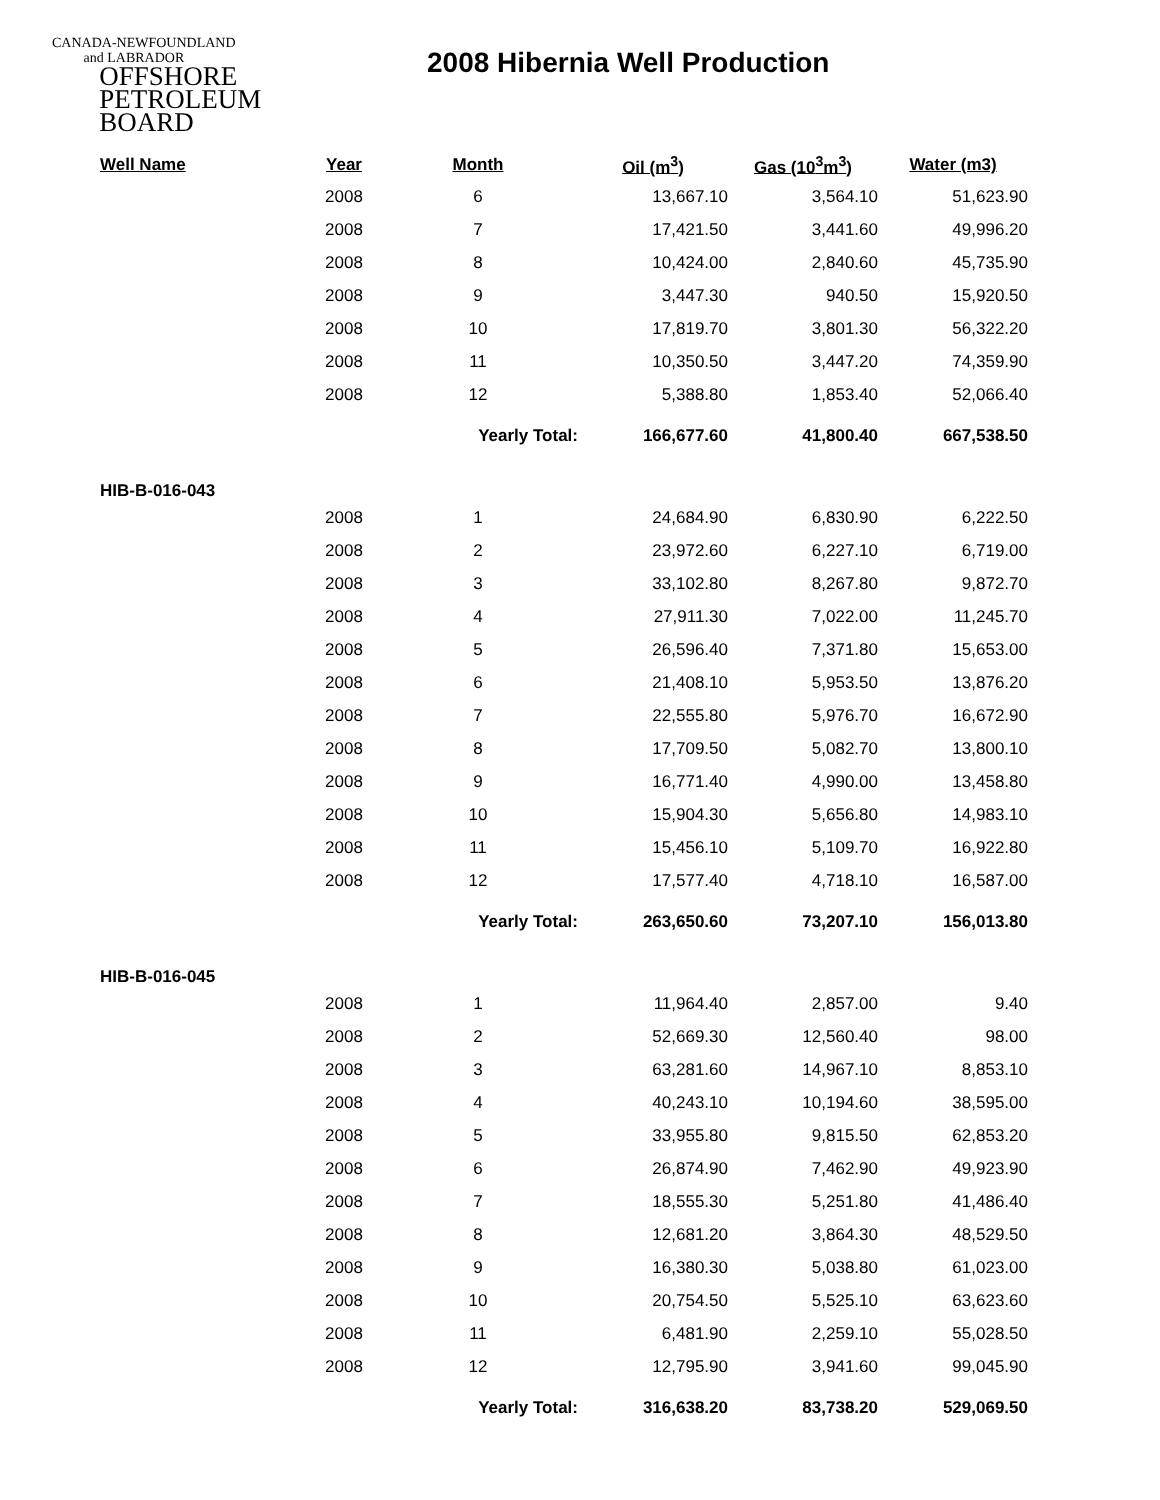CANADA-NEWFOUNDLAND
and LABRADOR
OFFSHORE
PETROLEUM
BOARD
2008 Hibernia Well Production
| Well Name | Year | Month | Oil (m<sup>3</sup>) | Gas (10<sup>3</sup>m<sup>3</sup>) | Water (m3) |
| --- | --- | --- | --- | --- | --- |
| | 2008 | 6 | 13,667.10 | 3,564.10 | 51,623.90 |
| | 2008 | 7 | 17,421.50 | 3,441.60 | 49,996.20 |
| | 2008 | 8 | 10,424.00 | 2,840.60 | 45,735.90 |
| | 2008 | 9 | 3,447.30 | 940.50 | 15,920.50 |
| | 2008 | 10 | 17,819.70 | 3,801.30 | 56,322.20 |
| | 2008 | 11 | 10,350.50 | 3,447.20 | 74,359.90 |
| | 2008 | 12 | 5,388.80 | 1,853.40 | 52,066.40 |
| | | Yearly Total: | 166,677.60 | 41,800.40 | 667,538.50 |
| HIB-B-016-043 | | | | | |
| | 2008 | 1 | 24,684.90 | 6,830.90 | 6,222.50 |
| | 2008 | 2 | 23,972.60 | 6,227.10 | 6,719.00 |
| | 2008 | 3 | 33,102.80 | 8,267.80 | 9,872.70 |
| | 2008 | 4 | 27,911.30 | 7,022.00 | 11,245.70 |
| | 2008 | 5 | 26,596.40 | 7,371.80 | 15,653.00 |
| | 2008 | 6 | 21,408.10 | 5,953.50 | 13,876.20 |
| | 2008 | 7 | 22,555.80 | 5,976.70 | 16,672.90 |
| | 2008 | 8 | 17,709.50 | 5,082.70 | 13,800.10 |
| | 2008 | 9 | 16,771.40 | 4,990.00 | 13,458.80 |
| | 2008 | 10 | 15,904.30 | 5,656.80 | 14,983.10 |
| | 2008 | 11 | 15,456.10 | 5,109.70 | 16,922.80 |
| | 2008 | 12 | 17,577.40 | 4,718.10 | 16,587.00 |
| | | Yearly Total: | 263,650.60 | 73,207.10 | 156,013.80 |
| HIB-B-016-045 | | | | | |
| | 2008 | 1 | 11,964.40 | 2,857.00 | 9.40 |
| | 2008 | 2 | 52,669.30 | 12,560.40 | 98.00 |
| | 2008 | 3 | 63,281.60 | 14,967.10 | 8,853.10 |
| | 2008 | 4 | 40,243.10 | 10,194.60 | 38,595.00 |
| | 2008 | 5 | 33,955.80 | 9,815.50 | 62,853.20 |
| | 2008 | 6 | 26,874.90 | 7,462.90 | 49,923.90 |
| | 2008 | 7 | 18,555.30 | 5,251.80 | 41,486.40 |
| | 2008 | 8 | 12,681.20 | 3,864.30 | 48,529.50 |
| | 2008 | 9 | 16,380.30 | 5,038.80 | 61,023.00 |
| | 2008 | 10 | 20,754.50 | 5,525.10 | 63,623.60 |
| | 2008 | 11 | 6,481.90 | 2,259.10 | 55,028.50 |
| | 2008 | 12 | 12,795.90 | 3,941.60 | 99,045.90 |
| | | Yearly Total: | 316,638.20 | 83,738.20 | 529,069.50 |